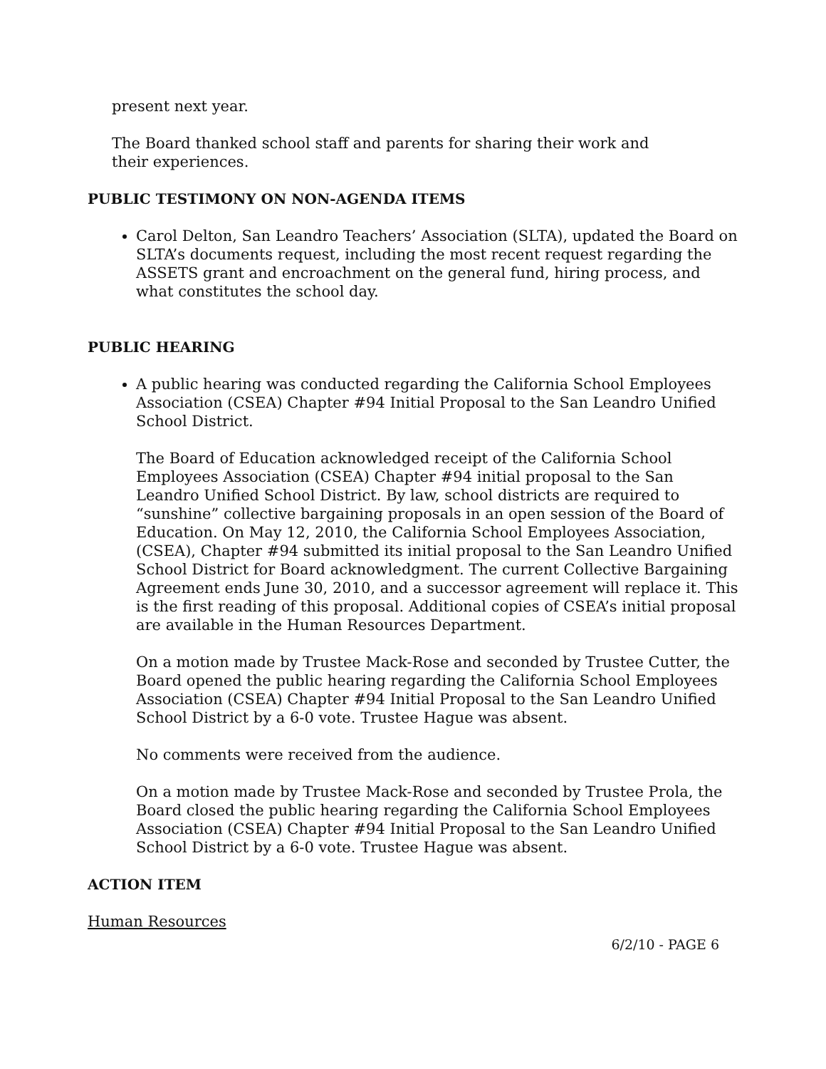present next year.
The Board thanked school staff and parents for sharing their work and
their experiences.
PUBLIC TESTIMONY ON NON-AGENDA ITEMS
Carol Delton, San Leandro Teachers’ Association (SLTA), updated the Board on SLTA’s documents request, including the most recent request regarding the ASSETS grant and encroachment on the general fund, hiring process, and what constitutes the school day.
PUBLIC HEARING
A public hearing was conducted regarding the California School Employees Association (CSEA) Chapter #94 Initial Proposal to the San Leandro Unified School District.
The Board of Education acknowledged receipt of the California School Employees Association (CSEA) Chapter #94 initial proposal to the San Leandro Unified School District. By law, school districts are required to “sunshine” collective bargaining proposals in an open session of the Board of Education. On May 12, 2010, the California School Employees Association, (CSEA), Chapter #94 submitted its initial proposal to the San Leandro Unified School District for Board acknowledgment. The current Collective Bargaining Agreement ends June 30, 2010, and a successor agreement will replace it. This is the first reading of this proposal. Additional copies of CSEA’s initial proposal are available in the Human Resources Department.
On a motion made by Trustee Mack-Rose and seconded by Trustee Cutter, the Board opened the public hearing regarding the California School Employees Association (CSEA) Chapter #94 Initial Proposal to the San Leandro Unified School District by a 6-0 vote. Trustee Hague was absent.
No comments were received from the audience.
On a motion made by Trustee Mack-Rose and seconded by Trustee Prola, the Board closed the public hearing regarding the California School Employees Association (CSEA) Chapter #94 Initial Proposal to the San Leandro Unified School District by a 6-0 vote. Trustee Hague was absent.
ACTION ITEM
Human Resources
6/2/10 - PAGE 6